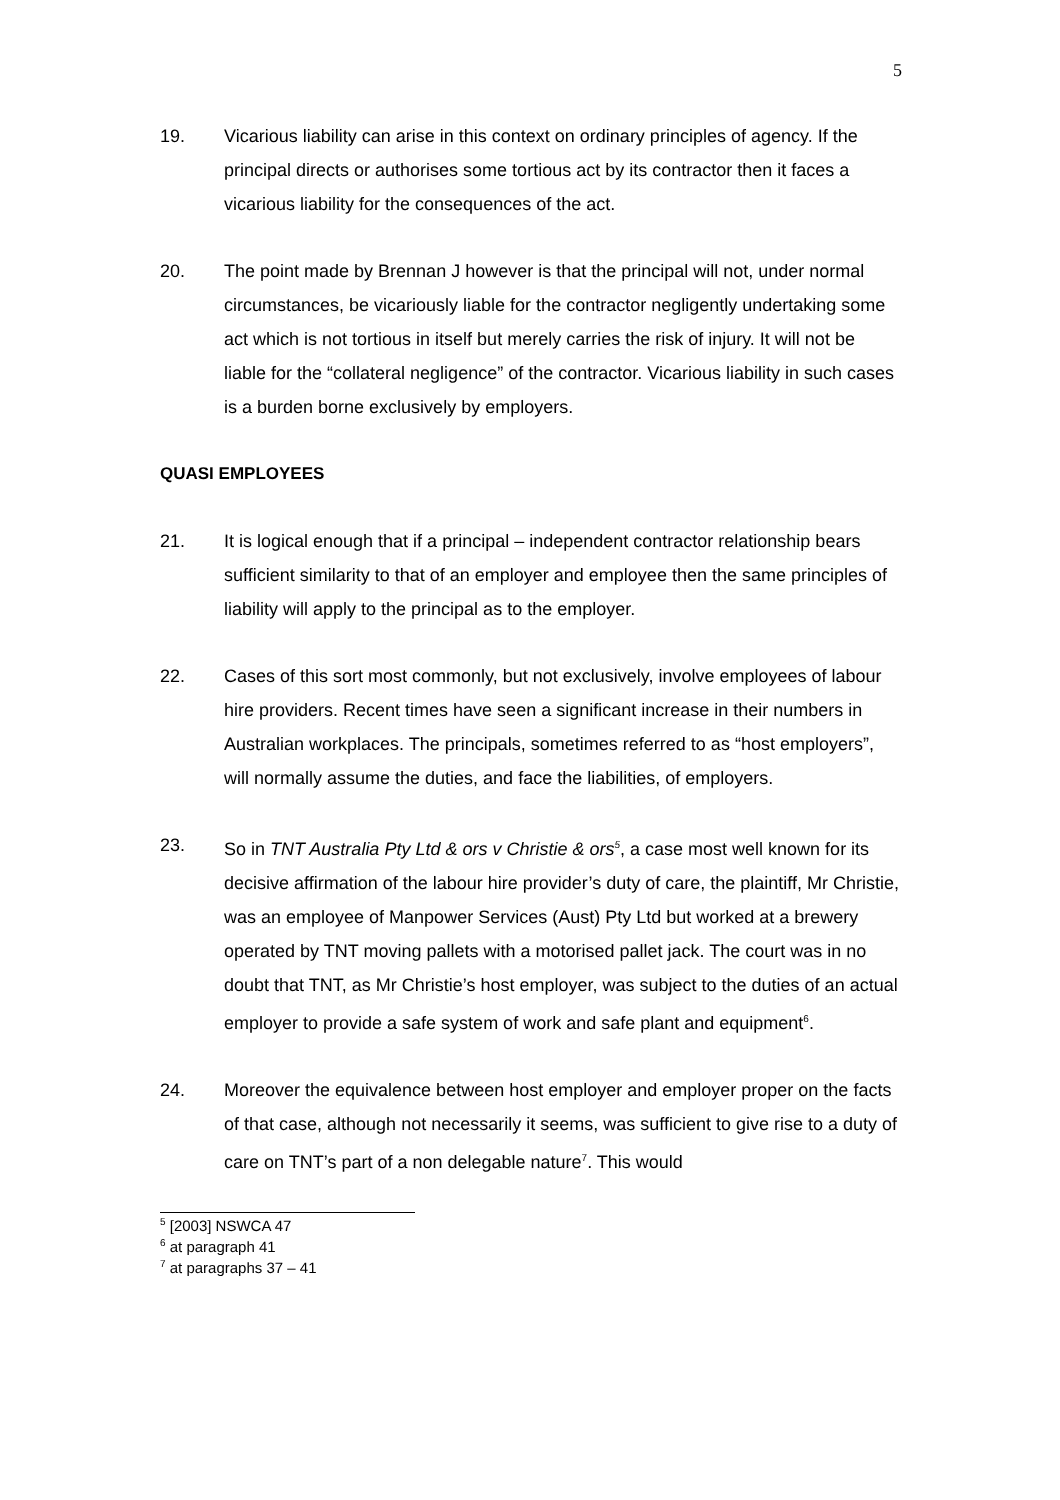5
19. Vicarious liability can arise in this context on ordinary principles of agency. If the principal directs or authorises some tortious act by its contractor then it faces a vicarious liability for the consequences of the act.
20. The point made by Brennan J however is that the principal will not, under normal circumstances, be vicariously liable for the contractor negligently undertaking some act which is not tortious in itself but merely carries the risk of injury. It will not be liable for the “collateral negligence” of the contractor. Vicarious liability in such cases is a burden borne exclusively by employers.
QUASI EMPLOYEES
21. It is logical enough that if a principal – independent contractor relationship bears sufficient similarity to that of an employer and employee then the same principles of liability will apply to the principal as to the employer.
22. Cases of this sort most commonly, but not exclusively, involve employees of labour hire providers. Recent times have seen a significant increase in their numbers in Australian workplaces. The principals, sometimes referred to as “host employers”, will normally assume the duties, and face the liabilities, of employers.
23. So in TNT Australia Pty Ltd & ors v Christie & ors<sup>5</sup>, a case most well known for its decisive affirmation of the labour hire provider’s duty of care, the plaintiff, Mr Christie, was an employee of Manpower Services (Aust) Pty Ltd but worked at a brewery operated by TNT moving pallets with a motorised pallet jack. The court was in no doubt that TNT, as Mr Christie’s host employer, was subject to the duties of an actual employer to provide a safe system of work and safe plant and equipment<sup>6</sup>.
24. Moreover the equivalence between host employer and employer proper on the facts of that case, although not necessarily it seems, was sufficient to give rise to a duty of care on TNT’s part of a non delegable nature<sup>7</sup>. This would
<sup>5</sup> [2003] NSWCA 47
<sup>6</sup> at paragraph 41
<sup>7</sup> at paragraphs 37 – 41